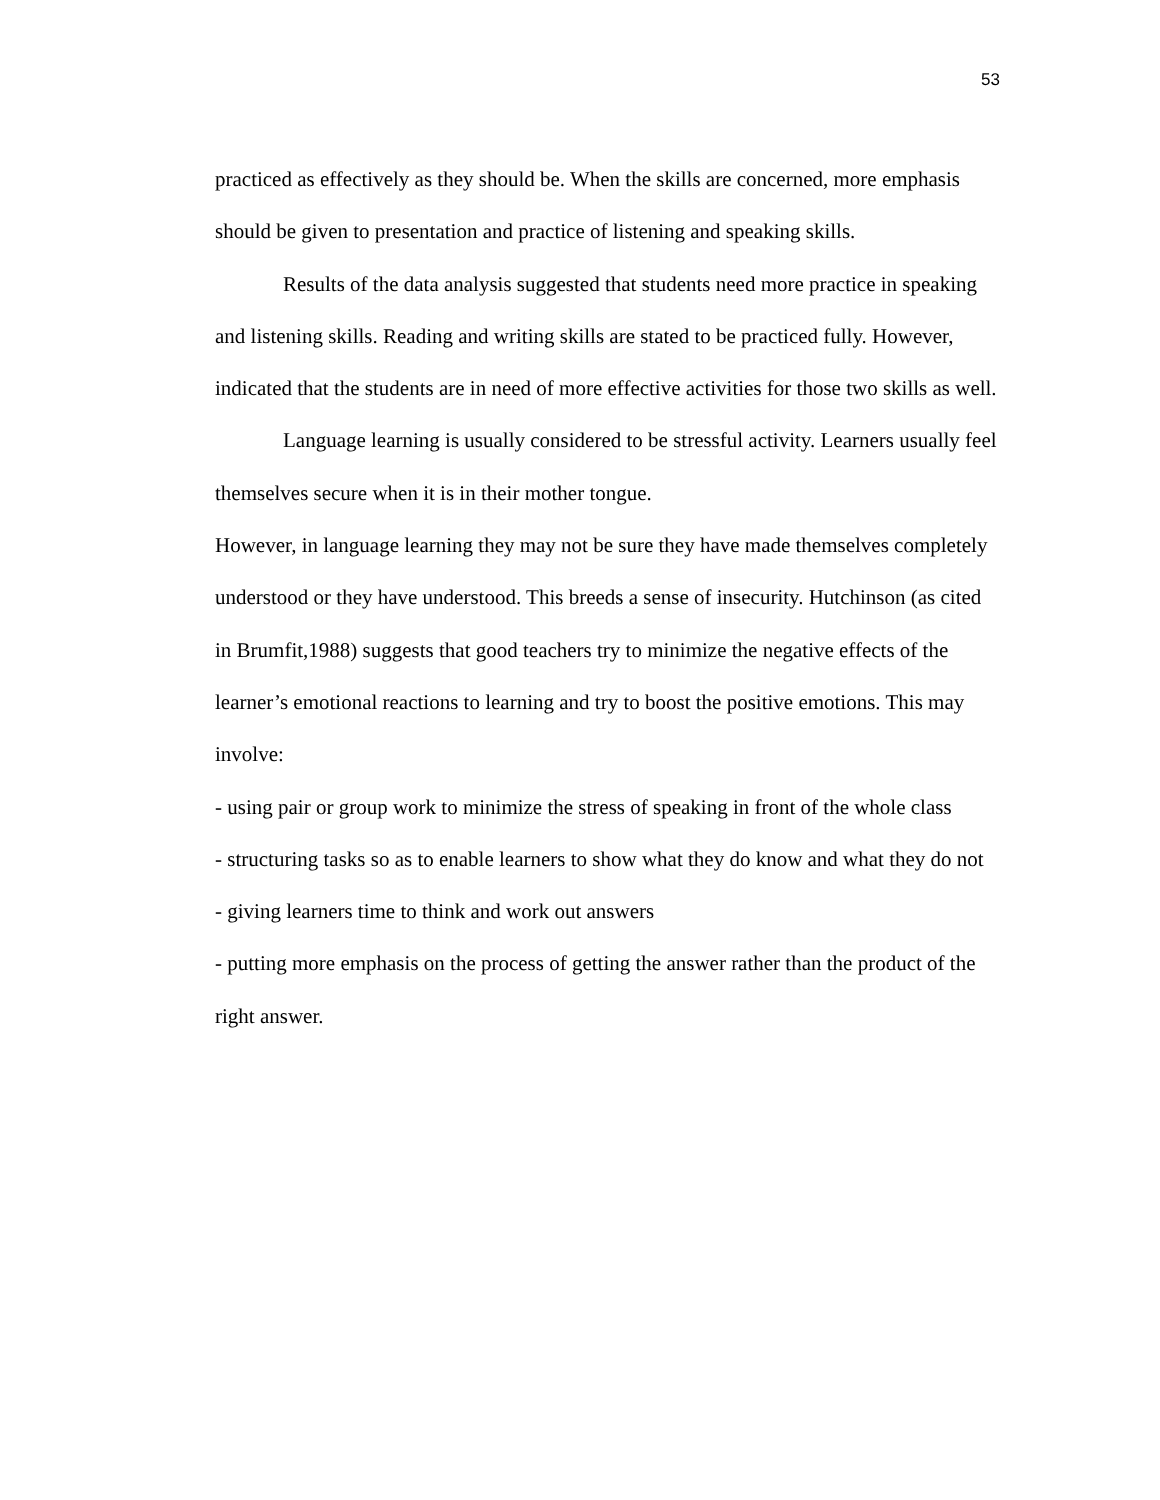53
practiced as effectively as they should be. When the skills are concerned, more emphasis should be given to presentation and practice of listening and speaking skills.
Results of the data analysis suggested that students need more practice in speaking and listening skills. Reading and writing skills are stated to be practiced fully. However, indicated that the students are in need of more effective activities for those two skills as well.
Language learning is usually considered to be stressful activity. Learners usually feel themselves secure when it is in their mother tongue.
However, in language learning they may not be sure they have made themselves completely understood or they have understood. This breeds a sense of insecurity. Hutchinson (as cited in Brumfit,1988) suggests that good teachers try to minimize the negative effects of the learner’s emotional reactions to learning and try to boost the positive emotions. This may involve:
- using pair or group work to minimize the stress of speaking in front of the whole class
- structuring tasks so as to enable learners to show what they do know and what they do not
- giving learners time to think and work out answers
- putting more emphasis on the process of getting the answer rather than the product of the right answer.